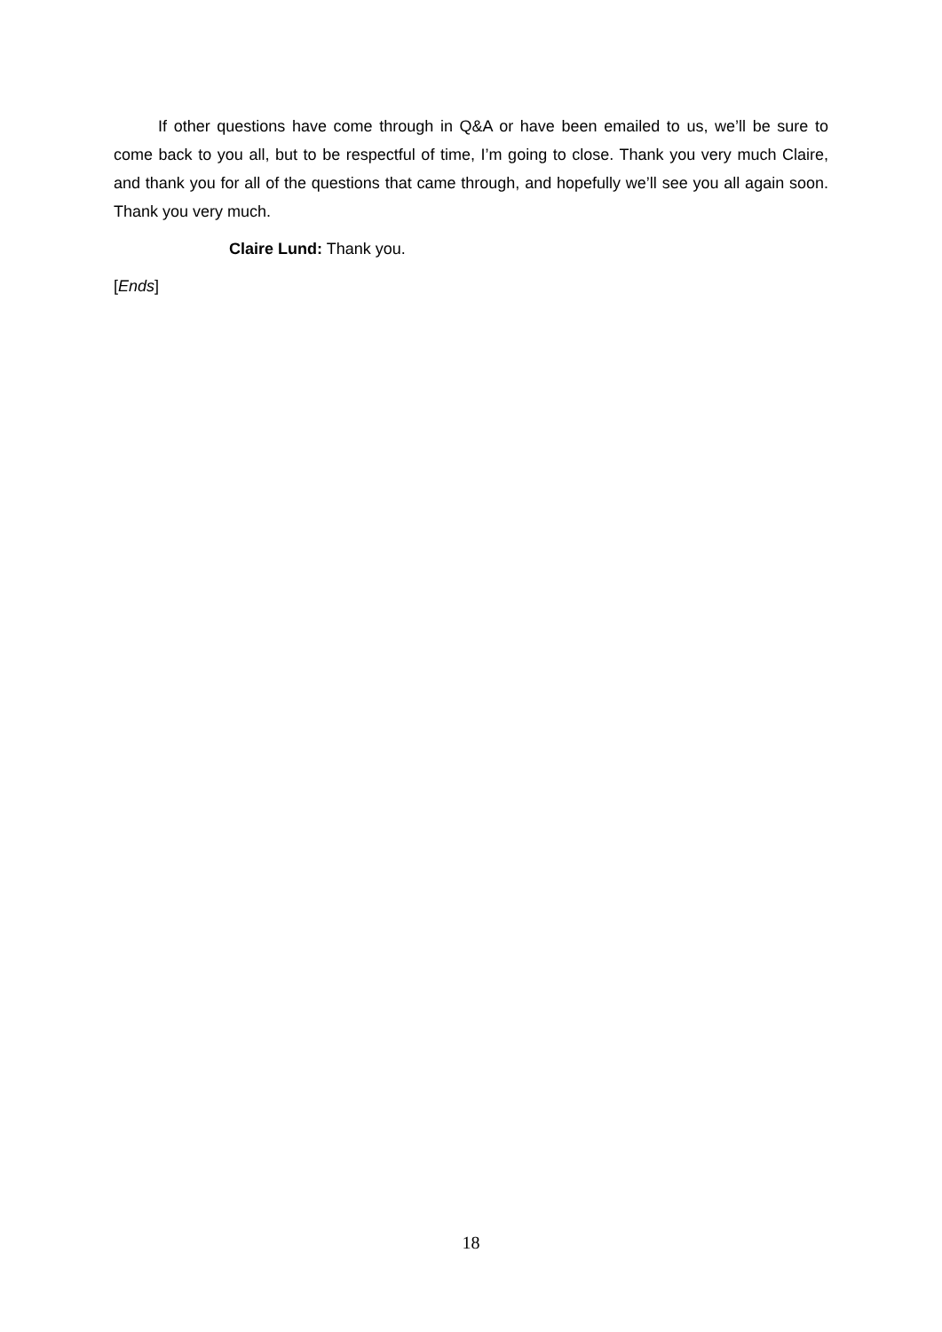If other questions have come through in Q&A or have been emailed to us, we’ll be sure to come back to you all, but to be respectful of time, I’m going to close. Thank you very much Claire, and thank you for all of the questions that came through, and hopefully we’ll see you all again soon. Thank you very much.
Claire Lund: Thank you.
[Ends]
18